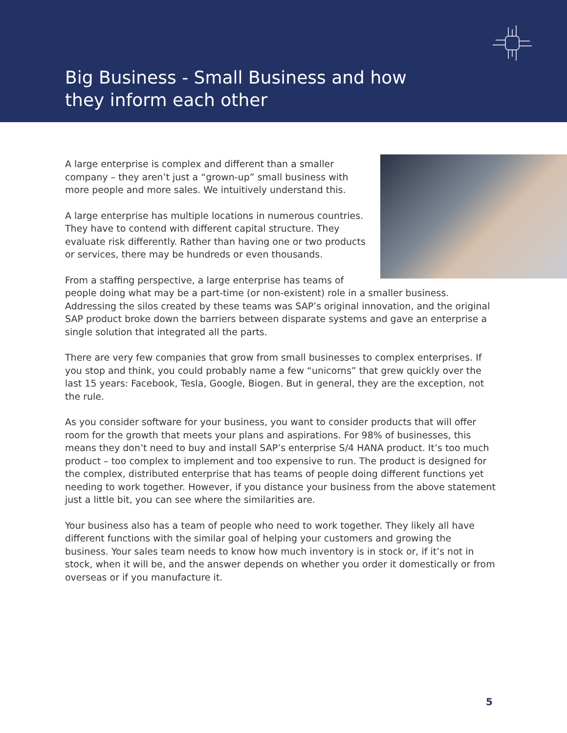Big Business - Small Business and how
they inform each other
A large enterprise is complex and different than a smaller company – they aren’t just a “grown-up” small business with more people and more sales. We intuitively understand this.
A large enterprise has multiple locations in numerous countries. They have to contend with different capital structure. They evaluate risk differently. Rather than having one or two products or services, there may be hundreds or even thousands.
From a staffing perspective, a large enterprise has teams of people doing what may be a part-time (or non-existent) role in a smaller business. Addressing the silos created by these teams was SAP’s original innovation, and the original SAP product broke down the barriers between disparate systems and gave an enterprise a single solution that integrated all the parts.
There are very few companies that grow from small businesses to complex enterprises. If you stop and think, you could probably name a few “unicorns” that grew quickly over the last 15 years: Facebook, Tesla, Google, Biogen. But in general, they are the exception, not the rule.
As you consider software for your business, you want to consider products that will offer room for the growth that meets your plans and aspirations. For 98% of businesses, this means they don’t need to buy and install SAP’s enterprise S/4 HANA product. It’s too much product – too complex to implement and too expensive to run. The product is designed for the complex, distributed enterprise that has teams of people doing different functions yet needing to work together. However, if you distance your business from the above statement just a little bit, you can see where the similarities are.
Your business also has a team of people who need to work together. They likely all have different functions with the similar goal of helping your customers and growing the business. Your sales team needs to know how much inventory is in stock or, if it’s not in stock, when it will be, and the answer depends on whether you order it domestically or from overseas or if you manufacture it.
5